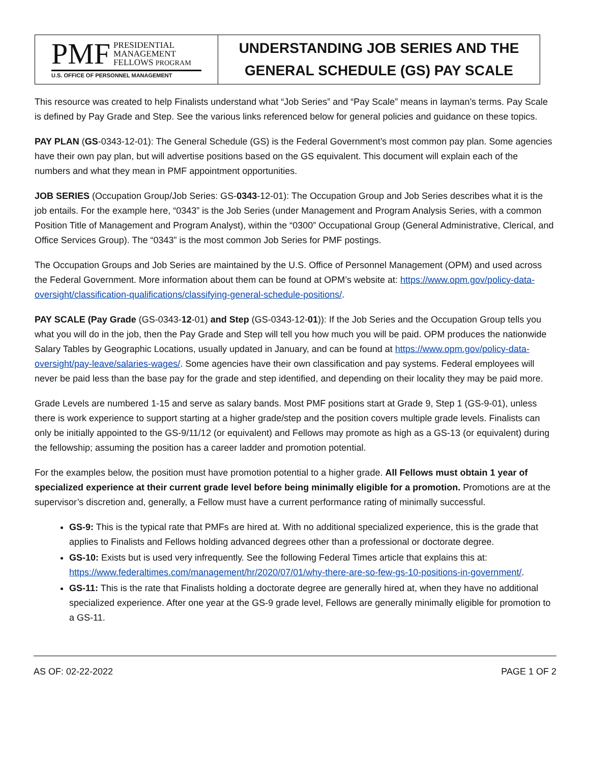PMF PRESIDENTIAL
MANAGEMENT
FELLOWS PROGRAM
U.S. OFFICE OF PERSONNEL MANAGEMENT
UNDERSTANDING JOB SERIES AND THE
GENERAL SCHEDULE (GS) PAY SCALE
This resource was created to help Finalists understand what “Job Series” and “Pay Scale” means in layman’s terms. Pay Scale is defined by Pay Grade and Step. See the various links referenced below for general policies and guidance on these topics.
PAY PLAN (GS-0343-12-01): The General Schedule (GS) is the Federal Government’s most common pay plan. Some agencies have their own pay plan, but will advertise positions based on the GS equivalent. This document will explain each of the numbers and what they mean in PMF appointment opportunities.
JOB SERIES (Occupation Group/Job Series: GS-0343-12-01): The Occupation Group and Job Series describes what it is the job entails. For the example here, “0343” is the Job Series (under Management and Program Analysis Series, with a common Position Title of Management and Program Analyst), within the “0300” Occupational Group (General Administrative, Clerical, and Office Services Group). The “0343” is the most common Job Series for PMF postings.
The Occupation Groups and Job Series are maintained by the U.S. Office of Personnel Management (OPM) and used across the Federal Government. More information about them can be found at OPM’s website at: https://www.opm.gov/policy-data-oversight/classification-qualifications/classifying-general-schedule-positions/.
PAY SCALE (Pay Grade (GS-0343-12-01) and Step (GS-0343-12-01)): If the Job Series and the Occupation Group tells you what you will do in the job, then the Pay Grade and Step will tell you how much you will be paid. OPM produces the nationwide Salary Tables by Geographic Locations, usually updated in January, and can be found at https://www.opm.gov/policy-data-oversight/pay-leave/salaries-wages/. Some agencies have their own classification and pay systems. Federal employees will never be paid less than the base pay for the grade and step identified, and depending on their locality they may be paid more.
Grade Levels are numbered 1-15 and serve as salary bands. Most PMF positions start at Grade 9, Step 1 (GS-9-01), unless there is work experience to support starting at a higher grade/step and the position covers multiple grade levels. Finalists can only be initially appointed to the GS-9/11/12 (or equivalent) and Fellows may promote as high as a GS-13 (or equivalent) during the fellowship; assuming the position has a career ladder and promotion potential.
For the examples below, the position must have promotion potential to a higher grade. All Fellows must obtain 1 year of specialized experience at their current grade level before being minimally eligible for a promotion. Promotions are at the supervisor’s discretion and, generally, a Fellow must have a current performance rating of minimally successful.
GS-9: This is the typical rate that PMFs are hired at. With no additional specialized experience, this is the grade that applies to Finalists and Fellows holding advanced degrees other than a professional or doctorate degree.
GS-10: Exists but is used very infrequently. See the following Federal Times article that explains this at: https://www.federaltimes.com/management/hr/2020/07/01/why-there-are-so-few-gs-10-positions-in-government/.
GS-11: This is the rate that Finalists holding a doctorate degree are generally hired at, when they have no additional specialized experience. After one year at the GS-9 grade level, Fellows are generally minimally eligible for promotion to a GS-11.
AS OF: 02-22-2022 PAGE 1 OF 2